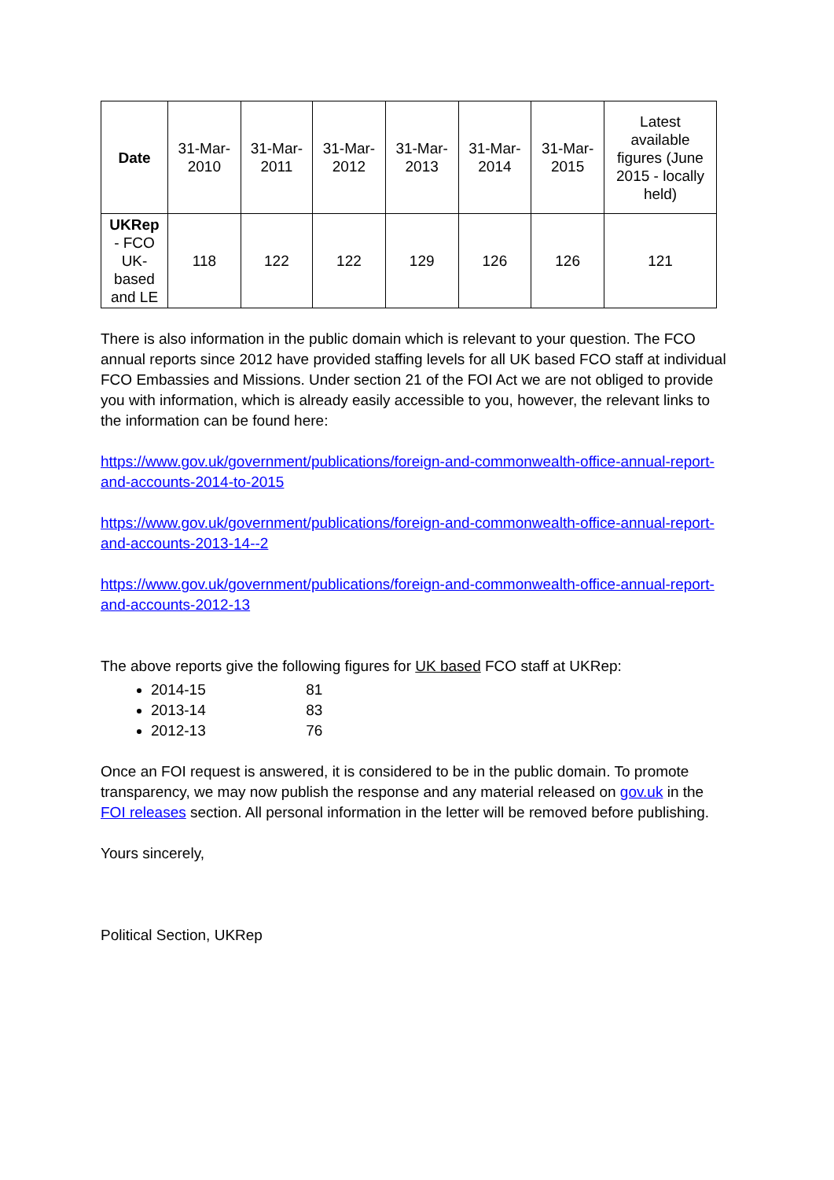| Date | 31-Mar-2010 | 31-Mar-2011 | 31-Mar-2012 | 31-Mar-2013 | 31-Mar-2014 | 31-Mar-2015 | Latest available figures (June 2015 - locally held) |
| UKRep - FCO UK-based and LE | 118 | 122 | 122 | 129 | 126 | 126 | 121 |
There is also information in the public domain which is relevant to your question. The FCO annual reports since 2012 have provided staffing levels for all UK based FCO staff at individual FCO Embassies and Missions. Under section 21 of the FOI Act we are not obliged to provide you with information, which is already easily accessible to you, however, the relevant links to the information can be found here:
https://www.gov.uk/government/publications/foreign-and-commonwealth-office-annual-report-and-accounts-2014-to-2015
https://www.gov.uk/government/publications/foreign-and-commonwealth-office-annual-report-and-accounts-2013-14--2
https://www.gov.uk/government/publications/foreign-and-commonwealth-office-annual-report-and-accounts-2012-13
The above reports give the following figures for UK based FCO staff at UKRep:
2014-15 81
2013-14 83
2012-13 76
Once an FOI request is answered, it is considered to be in the public domain. To promote transparency, we may now publish the response and any material released on gov.uk in the FOI releases section. All personal information in the letter will be removed before publishing.
Yours sincerely,
Political Section, UKRep